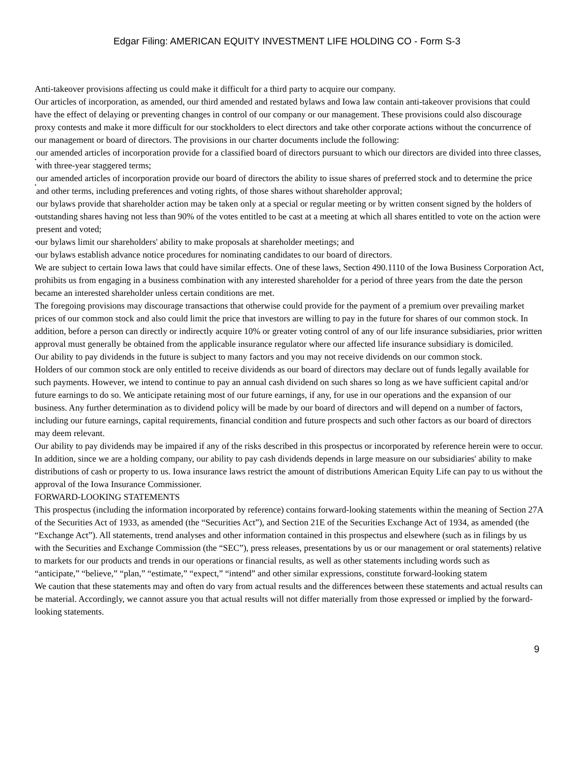Edgar Filing: AMERICAN EQUITY INVESTMENT LIFE HOLDING CO - Form S-3
Anti-takeover provisions affecting us could make it difficult for a third party to acquire our company.
Our articles of incorporation, as amended, our third amended and restated bylaws and Iowa law contain anti-takeover provisions that could have the effect of delaying or preventing changes in control of our company or our management. These provisions could also discourage proxy contests and make it more difficult for our stockholders to elect directors and take other corporate actions without the concurrence of our management or board of directors. The provisions in our charter documents include the following:
• our amended articles of incorporation provide for a classified board of directors pursuant to which our directors are divided into three classes, with three-year staggered terms;
• our amended articles of incorporation provide our board of directors the ability to issue shares of preferred stock and to determine the price and other terms, including preferences and voting rights, of those shares without shareholder approval;
• our bylaws provide that shareholder action may be taken only at a special or regular meeting or by written consent signed by the holders of outstanding shares having not less than 90% of the votes entitled to be cast at a meeting at which all shares entitled to vote on the action were present and voted;
• our bylaws limit our shareholders' ability to make proposals at shareholder meetings; and
• our bylaws establish advance notice procedures for nominating candidates to our board of directors.
We are subject to certain Iowa laws that could have similar effects. One of these laws, Section 490.1110 of the Iowa Business Corporation Act, prohibits us from engaging in a business combination with any interested shareholder for a period of three years from the date the person became an interested shareholder unless certain conditions are met.
The foregoing provisions may discourage transactions that otherwise could provide for the payment of a premium over prevailing market prices of our common stock and also could limit the price that investors are willing to pay in the future for shares of our common stock. In addition, before a person can directly or indirectly acquire 10% or greater voting control of any of our life insurance subsidiaries, prior written approval must generally be obtained from the applicable insurance regulator where our affected life insurance subsidiary is domiciled.
Our ability to pay dividends in the future is subject to many factors and you may not receive dividends on our common stock.
Holders of our common stock are only entitled to receive dividends as our board of directors may declare out of funds legally available for such payments. However, we intend to continue to pay an annual cash dividend on such shares so long as we have sufficient capital and/or future earnings to do so. We anticipate retaining most of our future earnings, if any, for use in our operations and the expansion of our business. Any further determination as to dividend policy will be made by our board of directors and will depend on a number of factors, including our future earnings, capital requirements, financial condition and future prospects and such other factors as our board of directors may deem relevant.
Our ability to pay dividends may be impaired if any of the risks described in this prospectus or incorporated by reference herein were to occur. In addition, since we are a holding company, our ability to pay cash dividends depends in large measure on our subsidiaries' ability to make distributions of cash or property to us. Iowa insurance laws restrict the amount of distributions American Equity Life can pay to us without the approval of the Iowa Insurance Commissioner.
FORWARD-LOOKING STATEMENTS
This prospectus (including the information incorporated by reference) contains forward-looking statements within the meaning of Section 27A of the Securities Act of 1933, as amended (the “Securities Act”), and Section 21E of the Securities Exchange Act of 1934, as amended (the “Exchange Act”). All statements, trend analyses and other information contained in this prospectus and elsewhere (such as in filings by us with the Securities and Exchange Commission (the “SEC”), press releases, presentations by us or our management or oral statements) relative to markets for our products and trends in our operations or financial results, as well as other statements including words such as “anticipate,” “believe,” “plan,” “estimate,” “expect,” “intend” and other similar expressions, constitute forward-looking statem
We caution that these statements may and often do vary from actual results and the differences between these statements and actual results can be material. Accordingly, we cannot assure you that actual results will not differ materially from those expressed or implied by the forward-looking statements.
9